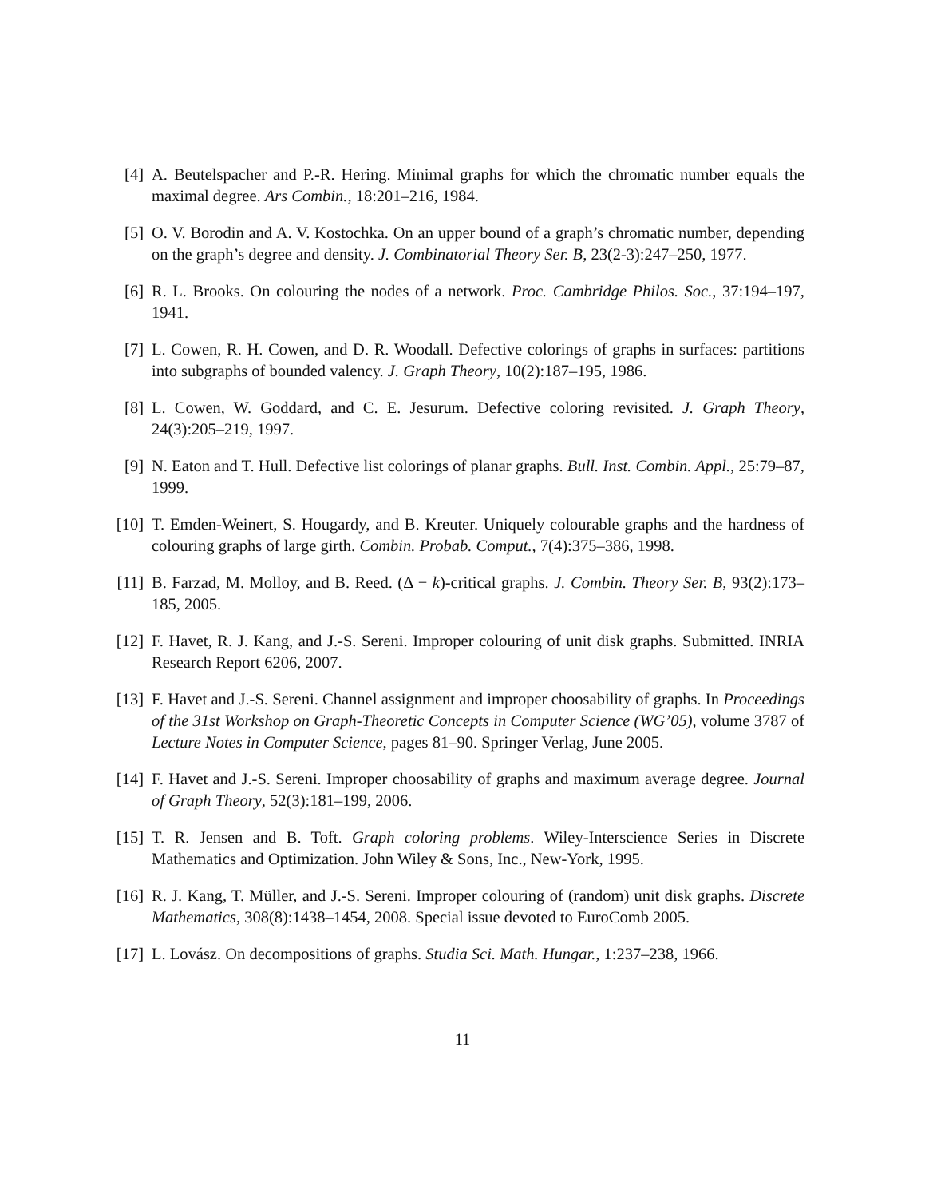[4] A. Beutelspacher and P.-R. Hering. Minimal graphs for which the chromatic number equals the maximal degree. Ars Combin., 18:201–216, 1984.
[5] O. V. Borodin and A. V. Kostochka. On an upper bound of a graph’s chromatic number, depending on the graph’s degree and density. J. Combinatorial Theory Ser. B, 23(2-3):247–250, 1977.
[6] R. L. Brooks. On colouring the nodes of a network. Proc. Cambridge Philos. Soc., 37:194–197, 1941.
[7] L. Cowen, R. H. Cowen, and D. R. Woodall. Defective colorings of graphs in surfaces: partitions into subgraphs of bounded valency. J. Graph Theory, 10(2):187–195, 1986.
[8] L. Cowen, W. Goddard, and C. E. Jesurum. Defective coloring revisited. J. Graph Theory, 24(3):205–219, 1997.
[9] N. Eaton and T. Hull. Defective list colorings of planar graphs. Bull. Inst. Combin. Appl., 25:79–87, 1999.
[10] T. Emden-Weinert, S. Hougardy, and B. Kreuter. Uniquely colourable graphs and the hardness of colouring graphs of large girth. Combin. Probab. Comput., 7(4):375–386, 1998.
[11] B. Farzad, M. Molloy, and B. Reed. (Δ − k)-critical graphs. J. Combin. Theory Ser. B, 93(2):173–185, 2005.
[12] F. Havet, R. J. Kang, and J.-S. Sereni. Improper colouring of unit disk graphs. Submitted. INRIA Research Report 6206, 2007.
[13] F. Havet and J.-S. Sereni. Channel assignment and improper choosability of graphs. In Proceedings of the 31st Workshop on Graph-Theoretic Concepts in Computer Science (WG’05), volume 3787 of Lecture Notes in Computer Science, pages 81–90. Springer Verlag, June 2005.
[14] F. Havet and J.-S. Sereni. Improper choosability of graphs and maximum average degree. Journal of Graph Theory, 52(3):181–199, 2006.
[15] T. R. Jensen and B. Toft. Graph coloring problems. Wiley-Interscience Series in Discrete Mathematics and Optimization. John Wiley & Sons, Inc., New-York, 1995.
[16] R. J. Kang, T. Müller, and J.-S. Sereni. Improper colouring of (random) unit disk graphs. Discrete Mathematics, 308(8):1438–1454, 2008. Special issue devoted to EuroComb 2005.
[17] L. Lovász. On decompositions of graphs. Studia Sci. Math. Hungar., 1:237–238, 1966.
11